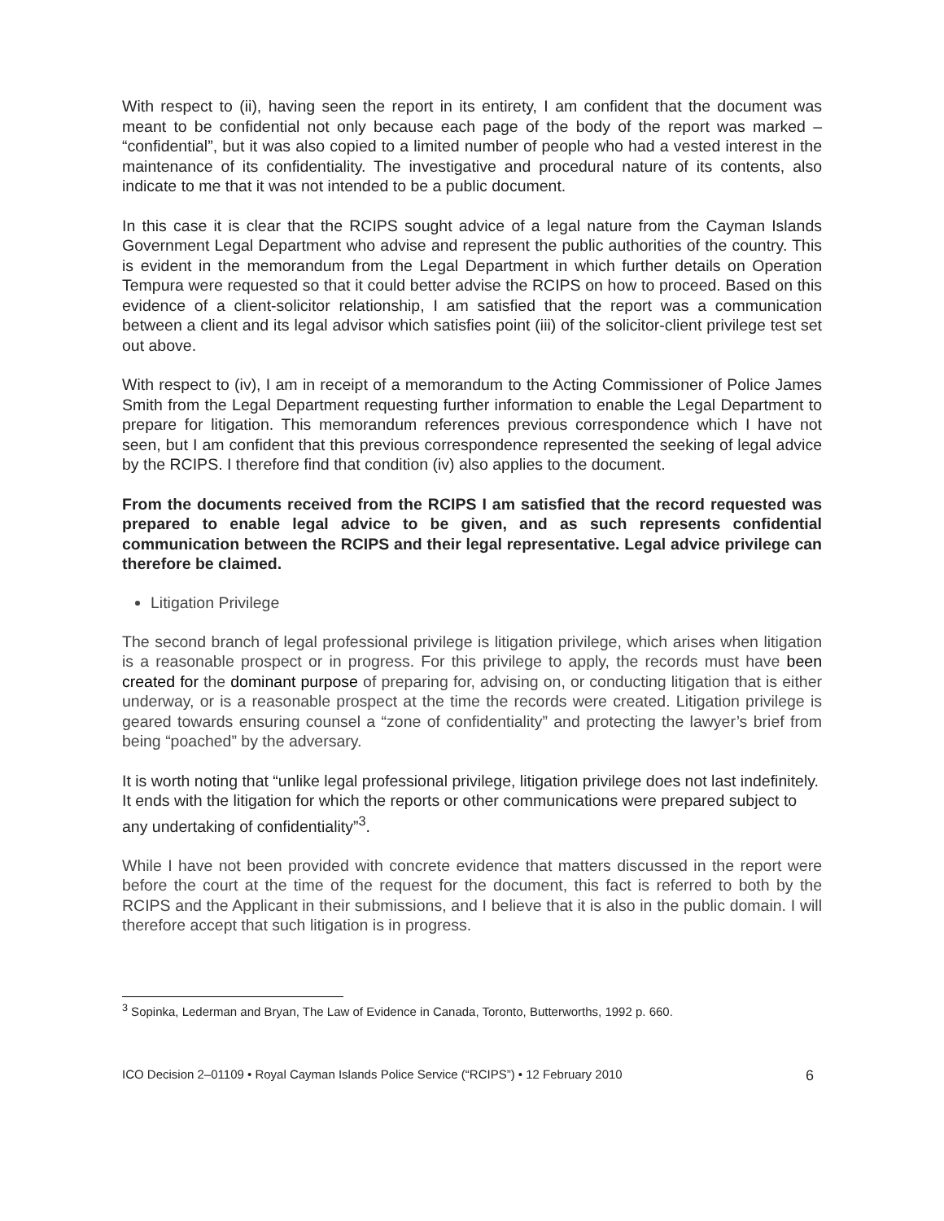With respect to (ii), having seen the report in its entirety, I am confident that the document was meant to be confidential not only because each page of the body of the report was marked – “confidential”, but it was also copied to a limited number of people who had a vested interest in the maintenance of its confidentiality. The investigative and procedural nature of its contents, also indicate to me that it was not intended to be a public document.
In this case it is clear that the RCIPS sought advice of a legal nature from the Cayman Islands Government Legal Department who advise and represent the public authorities of the country. This is evident in the memorandum from the Legal Department in which further details on Operation Tempura were requested so that it could better advise the RCIPS on how to proceed. Based on this evidence of a client-solicitor relationship, I am satisfied that the report was a communication between a client and its legal advisor which satisfies point (iii) of the solicitor-client privilege test set out above.
With respect to (iv), I am in receipt of a memorandum to the Acting Commissioner of Police James Smith from the Legal Department requesting further information to enable the Legal Department to prepare for litigation. This memorandum references previous correspondence which I have not seen, but I am confident that this previous correspondence represented the seeking of legal advice by the RCIPS. I therefore find that condition (iv) also applies to the document.
From the documents received from the RCIPS I am satisfied that the record requested was prepared to enable legal advice to be given, and as such represents confidential communication between the RCIPS and their legal representative. Legal advice privilege can therefore be claimed.
Litigation Privilege
The second branch of legal professional privilege is litigation privilege, which arises when litigation is a reasonable prospect or in progress. For this privilege to apply, the records must have been created for the dominant purpose of preparing for, advising on, or conducting litigation that is either underway, or is a reasonable prospect at the time the records were created. Litigation privilege is geared towards ensuring counsel a “zone of confidentiality” and protecting the lawyer’s brief from being “poached” by the adversary.
It is worth noting that “unlike legal professional privilege, litigation privilege does not last indefinitely. It ends with the litigation for which the reports or other communications were prepared subject to any undertaking of confidentiality”<sup>3</sup>.
While I have not been provided with concrete evidence that matters discussed in the report were before the court at the time of the request for the document, this fact is referred to both by the RCIPS and the Applicant in their submissions, and I believe that it is also in the public domain. I will therefore accept that such litigation is in progress.
<sup>3</sup> Sopinka, Lederman and Bryan, The Law of Evidence in Canada, Toronto, Butterworths, 1992 p. 660.
ICO Decision 2–01109 • Royal Cayman Islands Police Service (“RCIPS”) • 12 February 2010 6